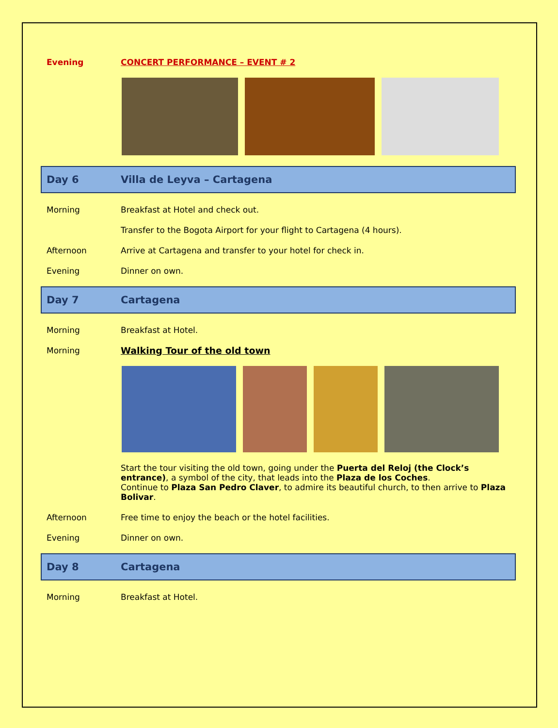Evening CONCERT PERFORMANCE – EVENT # 2
Day 6 Villa de Leyva – Cartagena
Morning Breakfast at Hotel and check out.
Transfer to the Bogota Airport for your flight to Cartagena (4 hours).
Afternoon Arrive at Cartagena and transfer to your hotel for check in.
Evening Dinner on own.
Day 7 Cartagena
Morning Breakfast at Hotel.
Morning Walking Tour of the old town
Start the tour visiting the old town, going under the Puerta del Reloj (the Clock’s entrance), a symbol of the city, that leads into the Plaza de los Coches.
Continue to Plaza San Pedro Claver, to admire its beautiful church, to then arrive to Plaza Bolivar.
Afternoon Free time to enjoy the beach or the hotel facilities.
Evening Dinner on own.
Day 8 Cartagena
Morning Breakfast at Hotel.